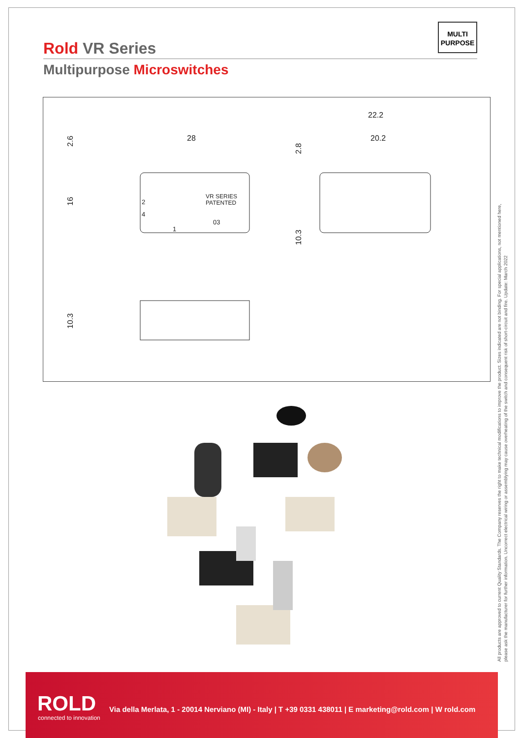Rold VR Series
Multipurpose Microswitches
MULTI
PURPOSE
28
22.2
20.2
2.6
16
2.8
10.3
10.3
VR SERIES
PATENTED
2
4
1
03
All products are approved to current Quality Standards. The Company reserves the right to make technical modifications to improve the product. Sizes indicated are not binding. For special applications, not mentioned here,
please ask the manufacturer for further information. Uncorrect electrical wiring or assemblying may cause overheating of the switch and consequent risk of short-circuit and fire. Update: March 2022
ROLD
connected to innovation
Via della Merlata, 1 - 20014 Nerviano (MI) - Italy | T +39 0331 438011 | E marketing@rold.com | W rold.com